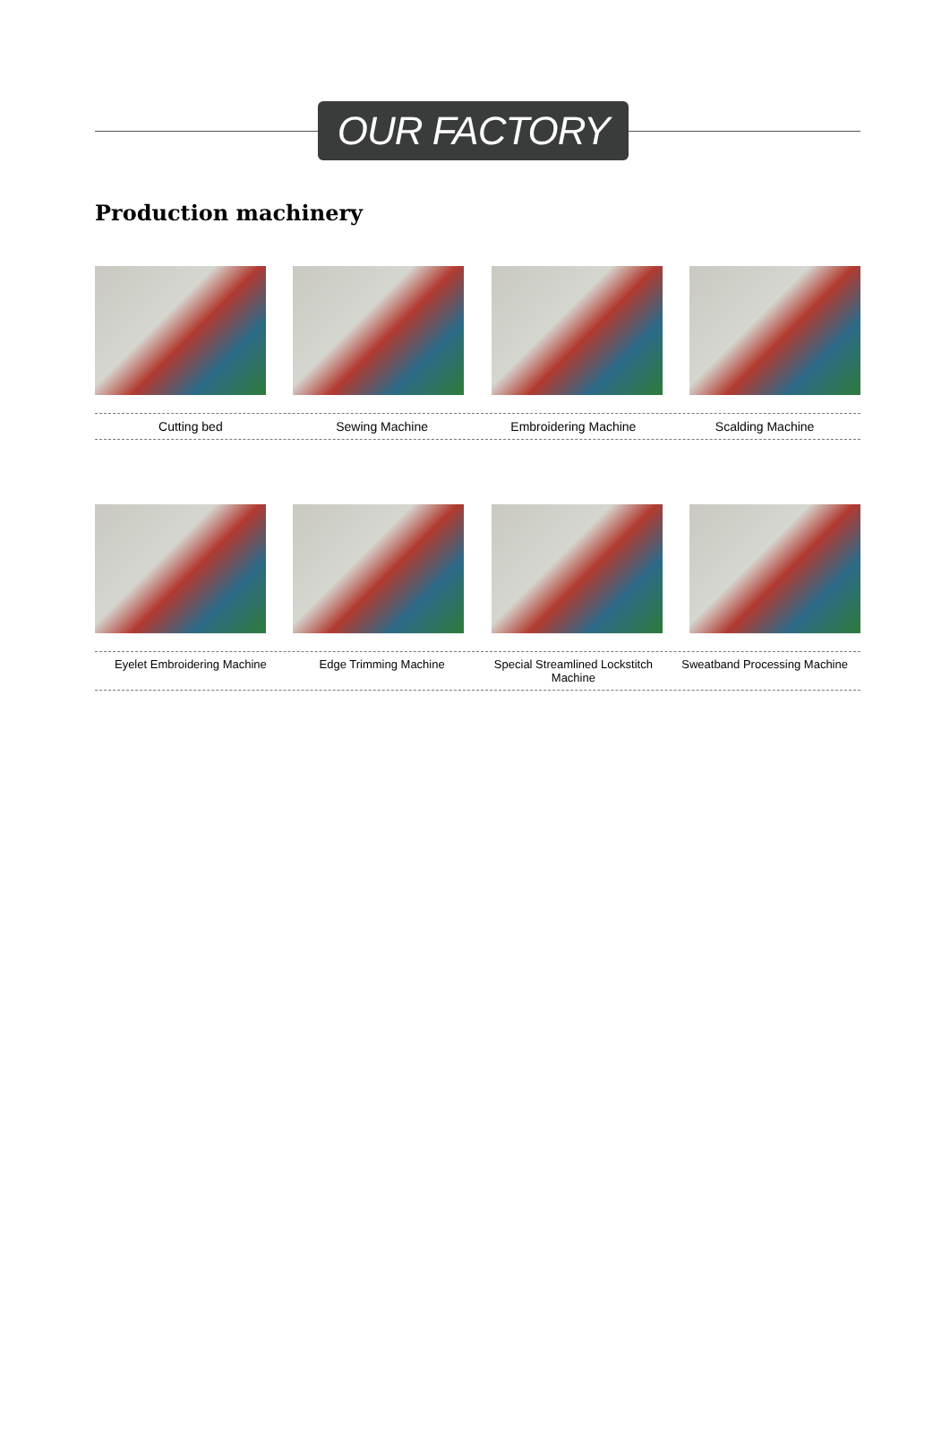OUR FACTORY
Production machinery
Cutting bed Sewing Machine Embroidering Machine Scalding Machine
Eyelet Embroidering Machine Edge Trimming Machine Special Streamlined Lockstitch Machine
Sweatband Processing Machine